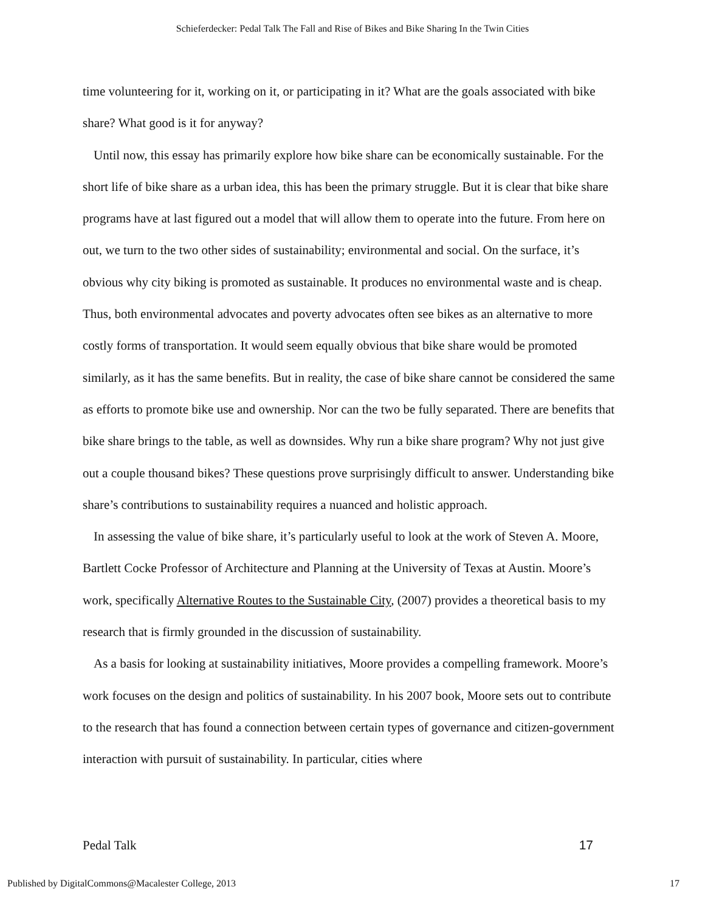Schieferdecker: Pedal Talk The Fall and Rise of Bikes and Bike Sharing In the Twin Cities
time volunteering for it, working on it, or participating in it? What are the goals associated with bike share? What good is it for anyway?
Until now, this essay has primarily explore how bike share can be economically sustainable. For the short life of bike share as a urban idea, this has been the primary struggle. But it is clear that bike share programs have at last figured out a model that will allow them to operate into the future. From here on out, we turn to the two other sides of sustainability; environmental and social. On the surface, it’s obvious why city biking is promoted as sustainable. It produces no environmental waste and is cheap. Thus, both environmental advocates and poverty advocates often see bikes as an alternative to more costly forms of transportation. It would seem equally obvious that bike share would be promoted similarly, as it has the same benefits. But in reality, the case of bike share cannot be considered the same as efforts to promote bike use and ownership. Nor can the two be fully separated. There are benefits that bike share brings to the table, as well as downsides. Why run a bike share program? Why not just give out a couple thousand bikes? These questions prove surprisingly difficult to answer. Understanding bike share’s contributions to sustainability requires a nuanced and holistic approach.
In assessing the value of bike share, it’s particularly useful to look at the work of Steven A. Moore, Bartlett Cocke Professor of Architecture and Planning at the University of Texas at Austin. Moore’s work, specifically Alternative Routes to the Sustainable City, (2007) provides a theoretical basis to my research that is firmly grounded in the discussion of sustainability.
As a basis for looking at sustainability initiatives, Moore provides a compelling framework. Moore’s work focuses on the design and politics of sustainability. In his 2007 book, Moore sets out to contribute to the research that has found a connection between certain types of governance and citizen-government interaction with pursuit of sustainability. In particular, cities where
Pedal Talk 17
Published by DigitalCommons@Macalester College, 2013 17